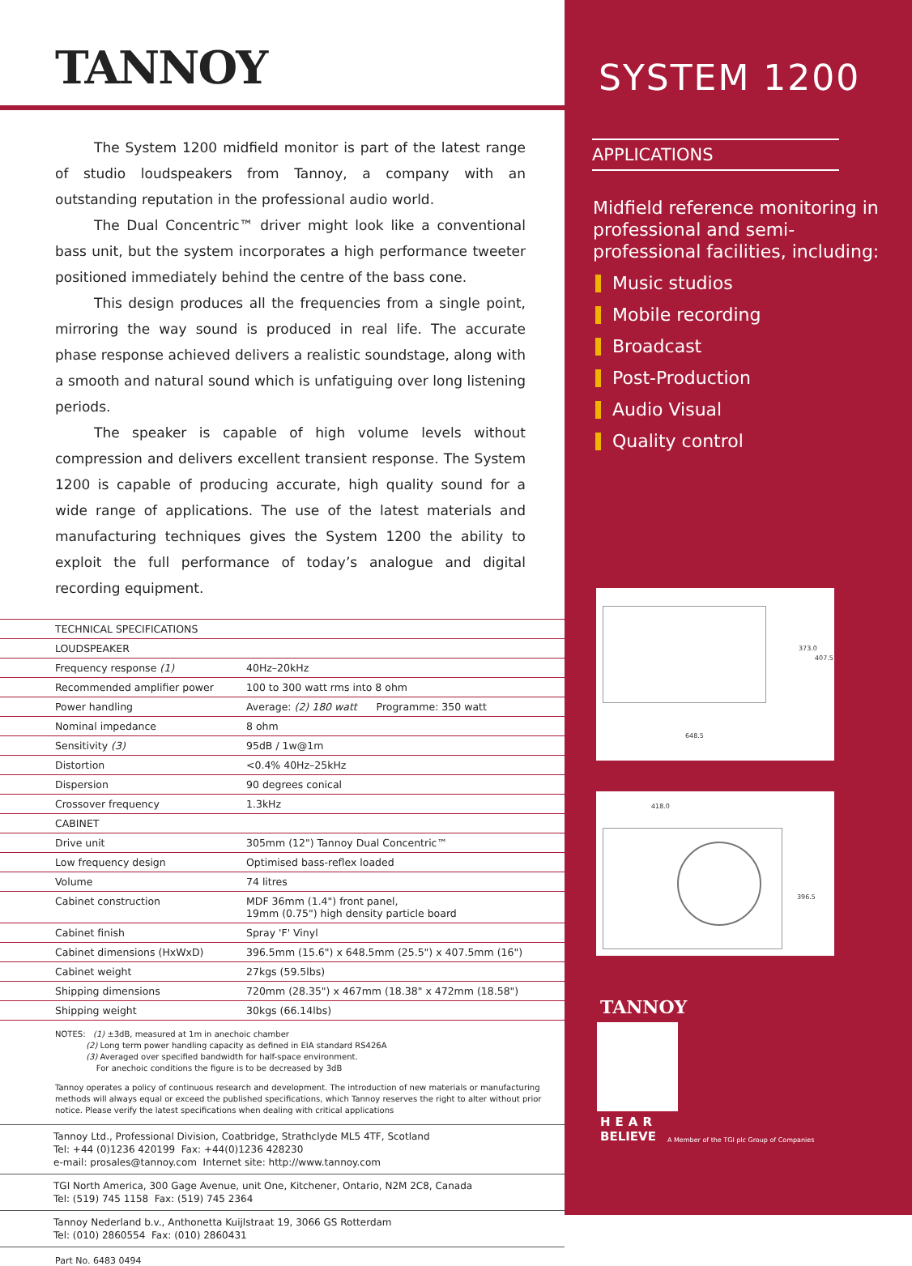TANNOY
The System 1200 midfield monitor is part of the latest range of studio loudspeakers from Tannoy, a company with an outstanding reputation in the professional audio world.
The Dual Concentric™ driver might look like a conventional bass unit, but the system incorporates a high performance tweeter positioned immediately behind the centre of the bass cone.
This design produces all the frequencies from a single point, mirroring the way sound is produced in real life. The accurate phase response achieved delivers a realistic soundstage, along with a smooth and natural sound which is unfatiguing over long listening periods.
The speaker is capable of high volume levels without compression and delivers excellent transient response. The System 1200 is capable of producing accurate, high quality sound for a wide range of applications. The use of the latest materials and manufacturing techniques gives the System 1200 the ability to exploit the full performance of today’s analogue and digital recording equipment.
| TECHNICAL SPECIFICATIONS | |
| LOUDSPEAKER | |
| Frequency response (1) | 40Hz–20kHz |
| Recommended amplifier power | 100 to 300 watt rms into 8 ohm |
| Power handling | Average: (2) 180 watt Programme: 350 watt |
| Nominal impedance | 8 ohm |
| Sensitivity (3) | 95dB / 1w@1m |
| Distortion | <0.4% 40Hz–25kHz |
| Dispersion | 90 degrees conical |
| Crossover frequency | 1.3kHz |
| CABINET | |
| Drive unit | 305mm (12") Tannoy Dual Concentric™ |
| Low frequency design | Optimised bass-reflex loaded |
| Volume | 74 litres |
| Cabinet construction | MDF 36mm (1.4") front panel, 19mm (0.75") high density particle board |
| Cabinet finish | Spray 'F' Vinyl |
| Cabinet dimensions (HxWxD) | 396.5mm (15.6") x 648.5mm (25.5") x 407.5mm (16") |
| Cabinet weight | 27kgs (59.5lbs) |
| Shipping dimensions | 720mm (28.35") x 467mm (18.38" x 472mm (18.58") |
| Shipping weight | 30kgs (66.14lbs) |
NOTES: (1) ±3dB, measured at 1m in anechoic chamber
(2) Long term power handling capacity as defined in EIA standard RS426A
(3) Averaged over specified bandwidth for half-space environment.
For anechoic conditions the figure is to be decreased by 3dB
Tannoy operates a policy of continuous research and development. The introduction of new materials or manufacturing methods will always equal or exceed the published specifications, which Tannoy reserves the right to alter without prior notice. Please verify the latest specifications when dealing with critical applications
Tannoy Ltd., Professional Division, Coatbridge, Strathclyde ML5 4TF, Scotland
Tel: +44 (0)1236 420199 Fax: +44(0)1236 428230
e-mail: prosales@tannoy.com Internet site: http://www.tannoy.com
TGI North America, 300 Gage Avenue, unit One, Kitchener, Ontario, N2M 2C8, Canada
Tel: (519) 745 1158 Fax: (519) 745 2364
Tannoy Nederland b.v., Anthonetta Kuijlstraat 19, 3066 GS Rotterdam
Tel: (010) 2860554 Fax: (010) 2860431
Part No. 6483 0494
SYSTEM 1200
APPLICATIONS
Midfield reference monitoring in professional and semi-professional facilities, including:
Music studios
Mobile recording
Broadcast
Post-Production
Audio Visual
Quality control
373.0
407.5
648.5
418.0
396.5
TANNOY
HEAR
BELIEVE A Member of the TGI plc Group of Companies